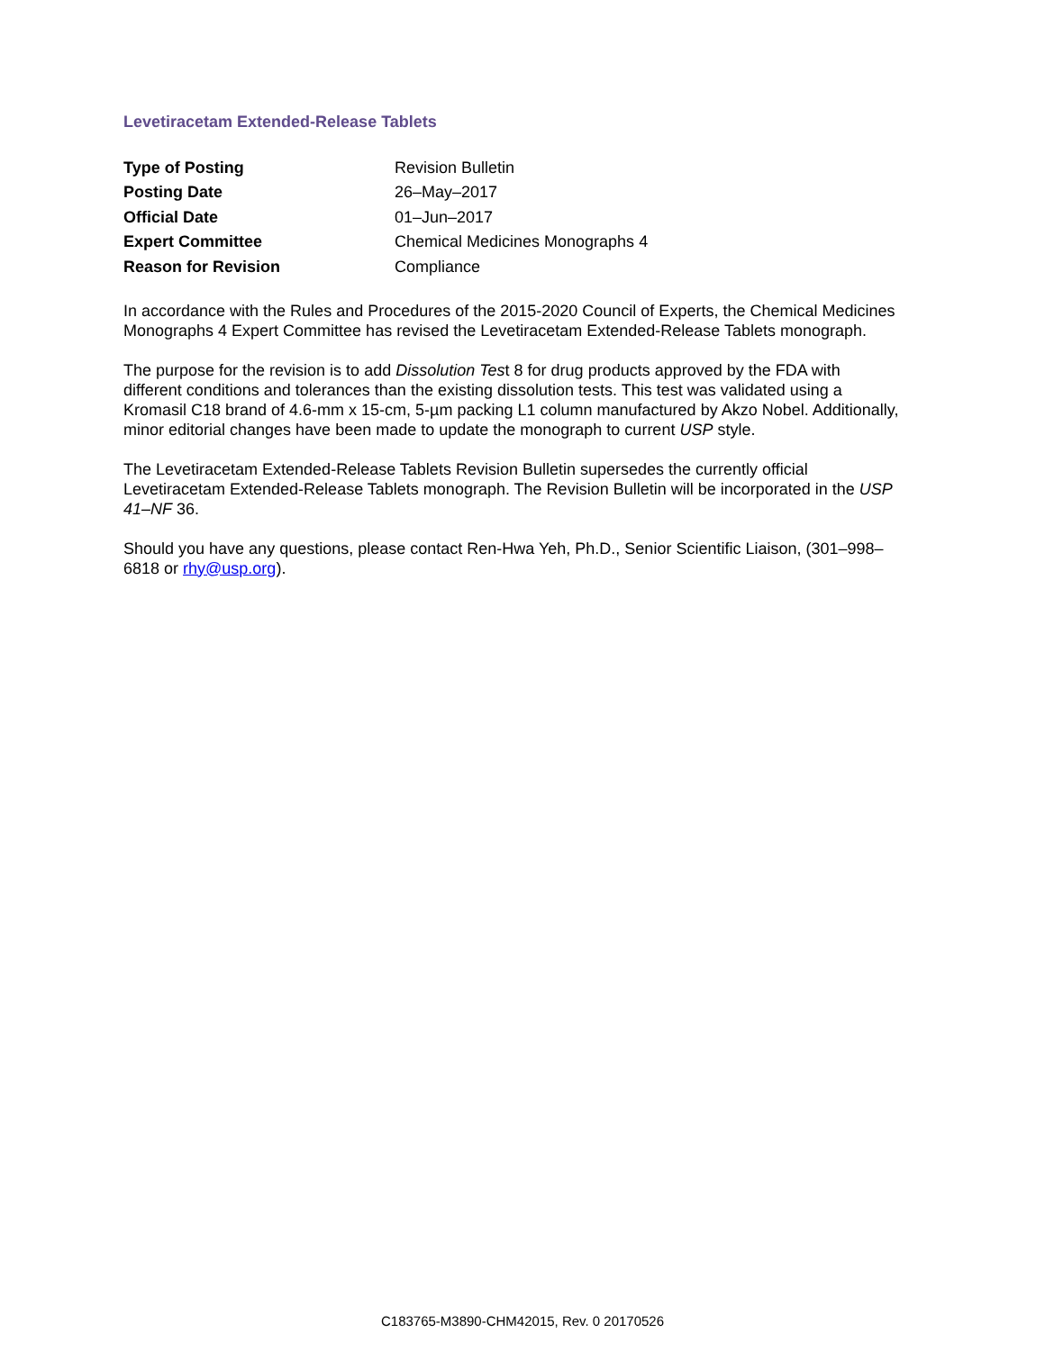Levetiracetam Extended-Release Tablets
| Type of Posting | Revision Bulletin |
| Posting Date | 26–May–2017 |
| Official Date | 01–Jun–2017 |
| Expert Committee | Chemical Medicines Monographs 4 |
| Reason for Revision | Compliance |
In accordance with the Rules and Procedures of the 2015-2020 Council of Experts, the Chemical Medicines Monographs 4 Expert Committee has revised the Levetiracetam Extended-Release Tablets monograph.
The purpose for the revision is to add Dissolution Test 8 for drug products approved by the FDA with different conditions and tolerances than the existing dissolution tests. This test was validated using a Kromasil C18 brand of 4.6-mm x 15-cm, 5-µm packing L1 column manufactured by Akzo Nobel. Additionally, minor editorial changes have been made to update the monograph to current USP style.
The Levetiracetam Extended-Release Tablets Revision Bulletin supersedes the currently official Levetiracetam Extended-Release Tablets monograph. The Revision Bulletin will be incorporated in the USP 41–NF 36.
Should you have any questions, please contact Ren-Hwa Yeh, Ph.D., Senior Scientific Liaison, (301–998–6818 or rhy@usp.org).
C183765-M3890-CHM42015, Rev. 0 20170526